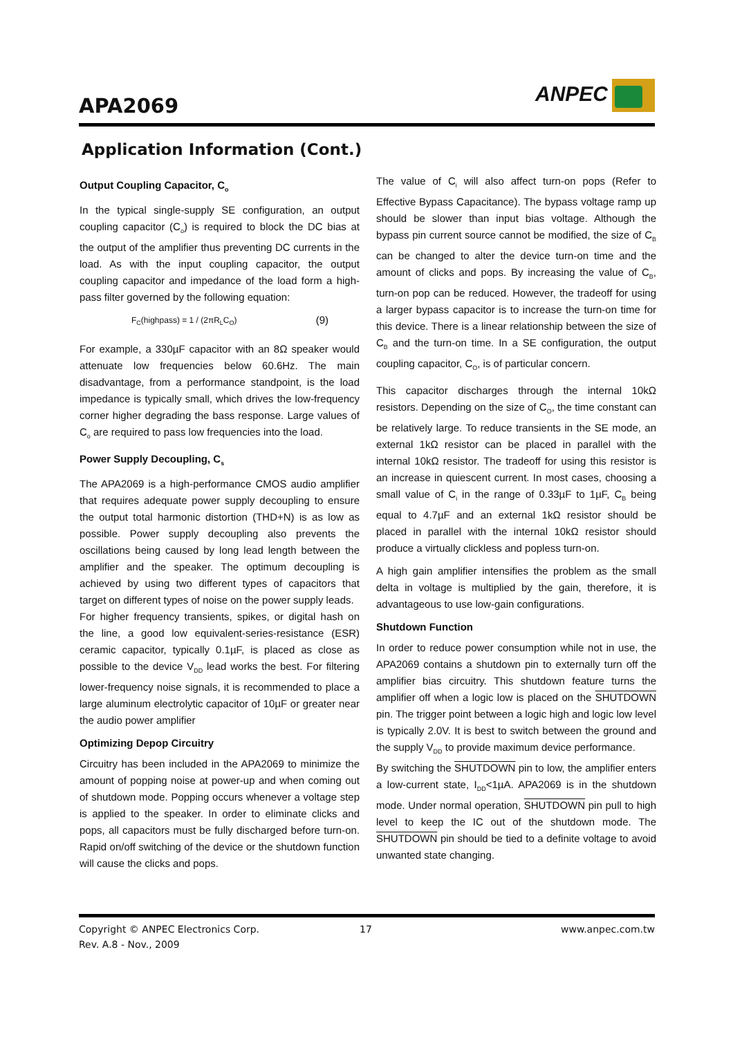APA2069
ANPEC
Application Information (Cont.)
Output Coupling Capacitor, C<sub>o</sub>
In the typical single-supply SE configuration, an output coupling capacitor (C<sub>o</sub>) is required to block the DC bias at the output of the amplifier thus preventing DC currents in the load. As with the input coupling capacitor, the output coupling capacitor and impedance of the load form a high-pass filter governed by the following equation:
F<sub>C</sub>(highpass) = 1 / (2πR<sub>L</sub>C<sub>O</sub>) (9)
For example, a 330µF capacitor with an 8Ω speaker would attenuate low frequencies below 60.6Hz. The main disadvantage, from a performance standpoint, is the load impedance is typically small, which drives the low-frequency corner higher degrading the bass response. Large values of C<sub>o</sub> are required to pass low frequencies into the load.
Power Supply Decoupling, C<sub>s</sub>
The APA2069 is a high-performance CMOS audio amplifier that requires adequate power supply decoupling to ensure the output total harmonic distortion (THD+N) is as low as possible. Power supply decoupling also prevents the oscillations being caused by long lead length between the amplifier and the speaker. The optimum decoupling is achieved by using two different types of capacitors that target on different types of noise on the power supply leads.
For higher frequency transients, spikes, or digital hash on the line, a good low equivalent-series-resistance (ESR) ceramic capacitor, typically 0.1µF, is placed as close as possible to the device V<sub>DD</sub> lead works the best. For filtering lower-frequency noise signals, it is recommended to place a large aluminum electrolytic capacitor of 10µF or greater near the audio power amplifier
Optimizing Depop Circuitry
Circuitry has been included in the APA2069 to minimize the amount of popping noise at power-up and when coming out of shutdown mode. Popping occurs whenever a voltage step is applied to the speaker. In order to eliminate clicks and pops, all capacitors must be fully discharged before turn-on. Rapid on/off switching of the device or the shutdown function will cause the clicks and pops.
The value of C<sub>i</sub> will also affect turn-on pops (Refer to Effective Bypass Capacitance). The bypass voltage ramp up should be slower than input bias voltage. Although the bypass pin current source cannot be modified, the size of C<sub>B</sub> can be changed to alter the device turn-on time and the amount of clicks and pops. By increasing the value of C<sub>B</sub>, turn-on pop can be reduced. However, the tradeoff for using a larger bypass capacitor is to increase the turn-on time for this device. There is a linear relationship between the size of C<sub>B</sub> and the turn-on time. In a SE configuration, the output coupling capacitor, C<sub>O</sub>, is of particular concern.
This capacitor discharges through the internal 10kΩ resistors. Depending on the size of C<sub>O</sub>, the time constant can be relatively large. To reduce transients in the SE mode, an external 1kΩ resistor can be placed in parallel with the internal 10kΩ resistor. The tradeoff for using this resistor is an increase in quiescent current. In most cases, choosing a small value of C<sub>i</sub> in the range of 0.33µF to 1µF, C<sub>B</sub> being equal to 4.7µF and an external 1kΩ resistor should be placed in parallel with the internal 10kΩ resistor should produce a virtually clickless and popless turn-on.
A high gain amplifier intensifies the problem as the small delta in voltage is multiplied by the gain, therefore, it is advantageous to use low-gain configurations.
Shutdown Function
In order to reduce power consumption while not in use, the APA2069 contains a shutdown pin to externally turn off the amplifier bias circuitry. This shutdown feature turns the amplifier off when a logic low is placed on the SHUTDOWN pin. The trigger point between a logic high and logic low level is typically 2.0V. It is best to switch between the ground and the supply V<sub>DD</sub> to provide maximum device performance.
By switching the SHUTDOWN pin to low, the amplifier enters a low-current state, I<sub>DD</sub><1µA. APA2069 is in the shutdown mode. Under normal operation, SHUTDOWN pin pull to high level to keep the IC out of the shutdown mode. The SHUTDOWN pin should be tied to a definite voltage to avoid unwanted state changing.
Copyright © ANPEC Electronics Corp.
Rev. A.8 - Nov., 2009
17 www.anpec.com.tw